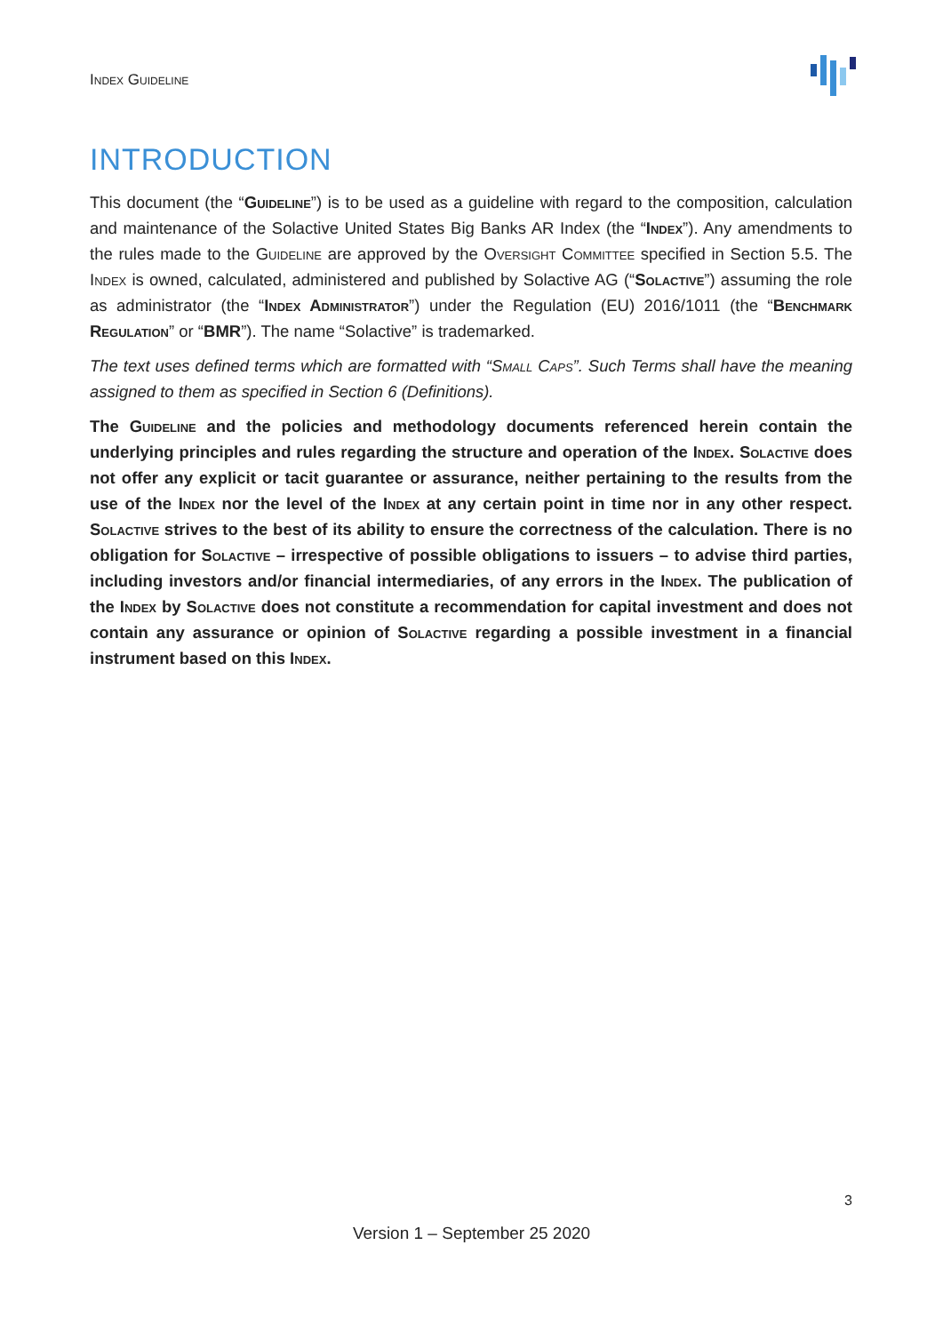Index Guideline
INTRODUCTION
This document (the “Guideline”) is to be used as a guideline with regard to the composition, calculation and maintenance of the Solactive United States Big Banks AR Index (the “Index”). Any amendments to the rules made to the Guideline are approved by the Oversight Committee specified in Section 5.5. The Index is owned, calculated, administered and published by Solactive AG (“Solactive”) assuming the role as administrator (the “Index Administrator”) under the Regulation (EU) 2016/1011 (the “Benchmark Regulation” or “BMR”). The name “Solactive” is trademarked.
The text uses defined terms which are formatted with “Small Caps”. Such Terms shall have the meaning assigned to them as specified in Section 6 (Definitions).
The Guideline and the policies and methodology documents referenced herein contain the underlying principles and rules regarding the structure and operation of the Index. Solactive does not offer any explicit or tacit guarantee or assurance, neither pertaining to the results from the use of the Index nor the level of the Index at any certain point in time nor in any other respect. Solactive strives to the best of its ability to ensure the correctness of the calculation. There is no obligation for Solactive – irrespective of possible obligations to issuers – to advise third parties, including investors and/or financial intermediaries, of any errors in the Index. The publication of the Index by Solactive does not constitute a recommendation for capital investment and does not contain any assurance or opinion of Solactive regarding a possible investment in a financial instrument based on this Index.
3
Version 1 – September 25 2020